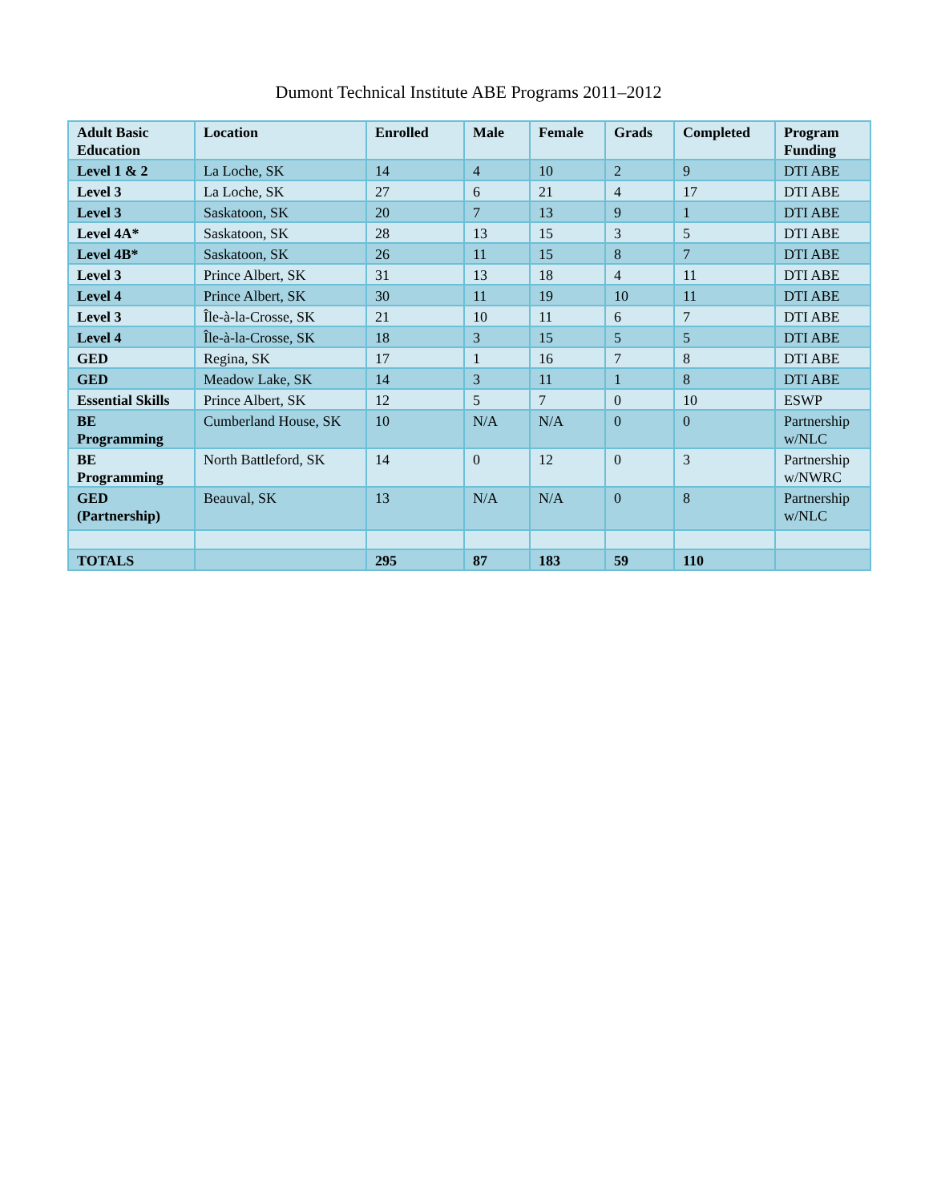Dumont Technical Institute ABE Programs 2011–2012
| Adult Basic Education | Location | Enrolled | Male | Female | Grads | Completed | Program Funding |
| --- | --- | --- | --- | --- | --- | --- | --- |
| Level 1 & 2 | La Loche, SK | 14 | 4 | 10 | 2 | 9 | DTI ABE |
| Level 3 | La Loche, SK | 27 | 6 | 21 | 4 | 17 | DTI ABE |
| Level 3 | Saskatoon, SK | 20 | 7 | 13 | 9 | 1 | DTI ABE |
| Level 4A* | Saskatoon, SK | 28 | 13 | 15 | 3 | 5 | DTI ABE |
| Level 4B* | Saskatoon, SK | 26 | 11 | 15 | 8 | 7 | DTI ABE |
| Level 3 | Prince Albert, SK | 31 | 13 | 18 | 4 | 11 | DTI ABE |
| Level 4 | Prince Albert, SK | 30 | 11 | 19 | 10 | 11 | DTI ABE |
| Level 3 | Île-à-la-Crosse, SK | 21 | 10 | 11 | 6 | 7 | DTI ABE |
| Level 4 | Île-à-la-Crosse, SK | 18 | 3 | 15 | 5 | 5 | DTI ABE |
| GED | Regina, SK | 17 | 1 | 16 | 7 | 8 | DTI ABE |
| GED | Meadow Lake, SK | 14 | 3 | 11 | 1 | 8 | DTI ABE |
| Essential Skills | Prince Albert, SK | 12 | 5 | 7 | 0 | 10 | ESWP |
| BE Programming | Cumberland House, SK | 10 | N/A | N/A | 0 | 0 | Partnership w/NLC |
| BE Programming | North Battleford, SK | 14 | 0 | 12 | 0 | 3 | Partnership w/NWRC |
| GED (Partnership) | Beauval, SK | 13 | N/A | N/A | 0 | 8 | Partnership w/NLC |
| TOTALS | | 295 | 87 | 183 | 59 | 110 | |